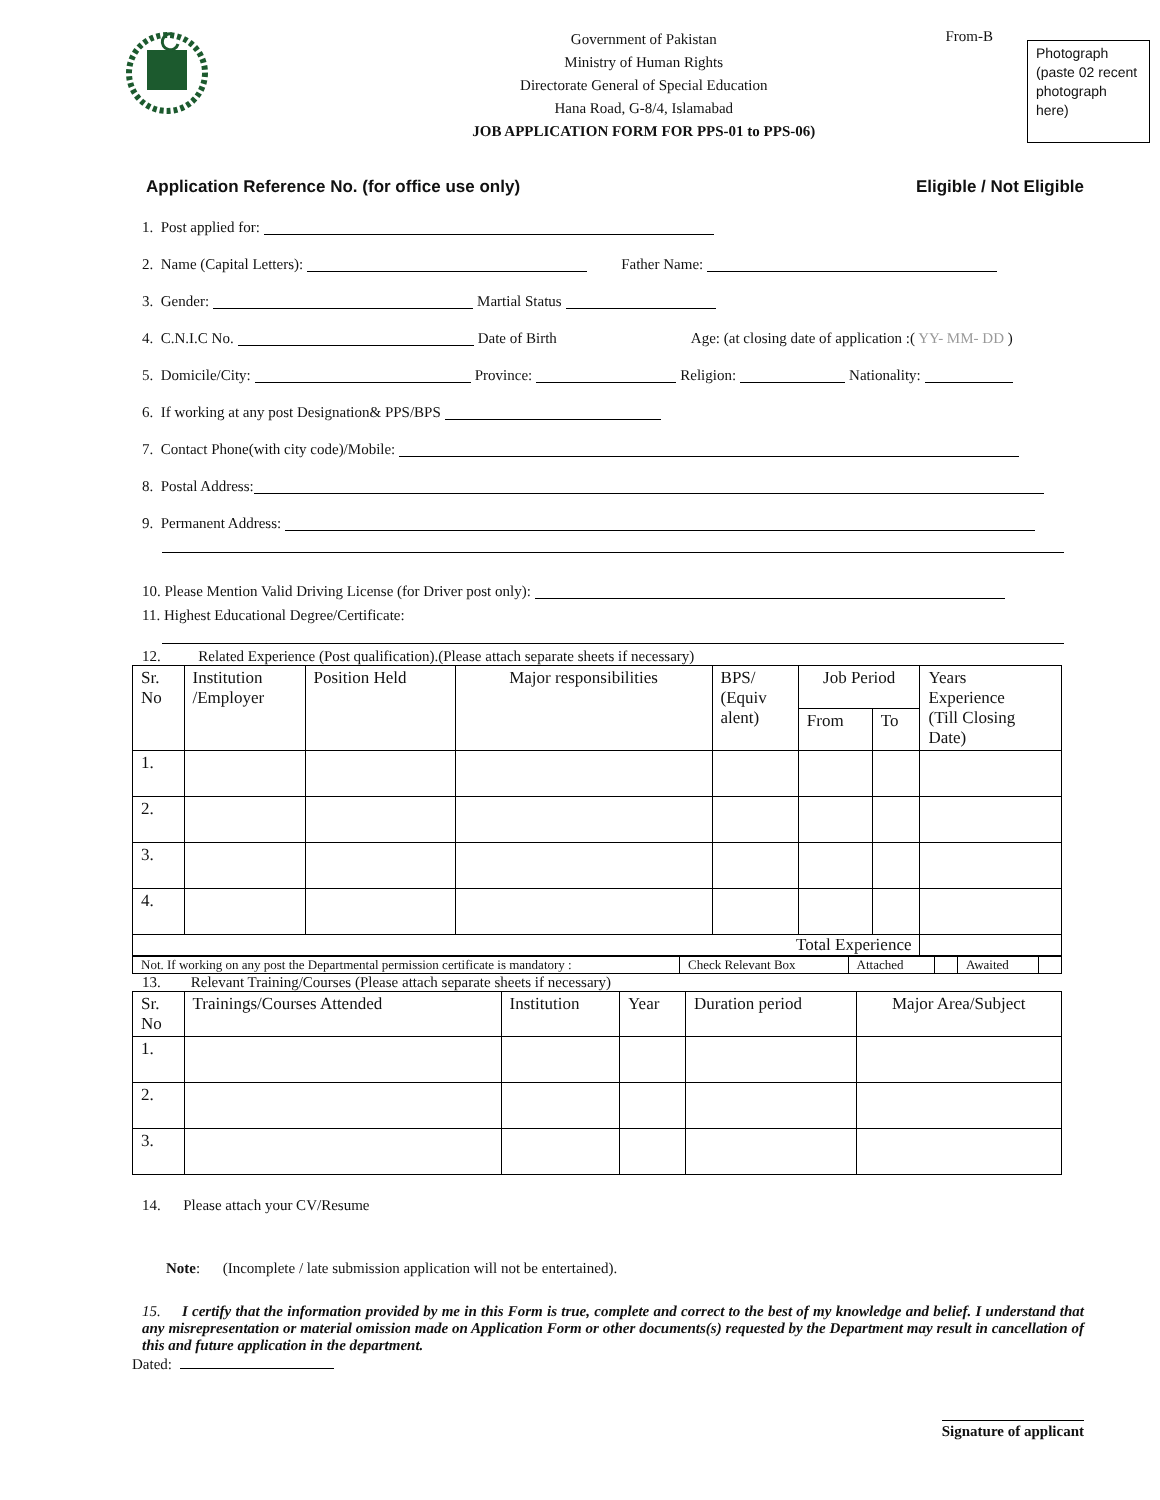Government of Pakistan
Ministry of Human Rights
Directorate General of Special Education
Hana Road, G-8/4, Islamabad
JOB APPLICATION FORM FOR PPS-01 to PPS-06)
From-B
Photograph (paste 02 recent photograph here)
Application Reference No. (for office use only) Eligible / Not Eligible
1. Post applied for:
2. Name (Capital Letters): Father Name:
3. Gender: Martial Status
4. C.N.I.C No. Date of Birth Age: (at closing date of application :( YY- MM- DD )
5. Domicile/City: Province: Religion: Nationality:
6. If working at any post Designation& PPS/BPS
7. Contact Phone(with city code)/Mobile:
8. Postal Address:
9. Permanent Address:
10. Please Mention Valid Driving License (for Driver post only):
11. Highest Educational Degree/Certificate:
12. Related Experience (Post qualification).(Please attach separate sheets if necessary)
| Sr. No | Institution /Employer | Position Held | Major responsibilities | BPS/ (Equiv alent) | Job Period | | Years Experience (Till Closing Date) |
| | | | | | From | To | |
| 1. | | | | | | | |
| 2. | | | | | | | |
| 3. | | | | | | | |
| 4. | | | | | | | |
| Total Experience | | | | | | | |
| Not. If working on any post the Departmental permission certificate is mandatory : | Check Relevant Box | Attached | | Awaited | |
13. Relevant Training/Courses (Please attach separate sheets if necessary)
| Sr. No | Trainings/Courses Attended | Institution | Year | Duration period | Major Area/Subject |
| 1. | | | | | |
| 2. | | | | | |
| 3. | | | | | |
14. Please attach your CV/Resume
Note: (Incomplete / late submission application will not be entertained).
15. I certify that the information provided by me in this Form is true, complete and correct to the best of my knowledge and belief. I understand that any misrepresentation or material omission made on Application Form or other documents(s) requested by the Department may result in cancellation of this and future application in the department.
Dated:
Signature of applicant